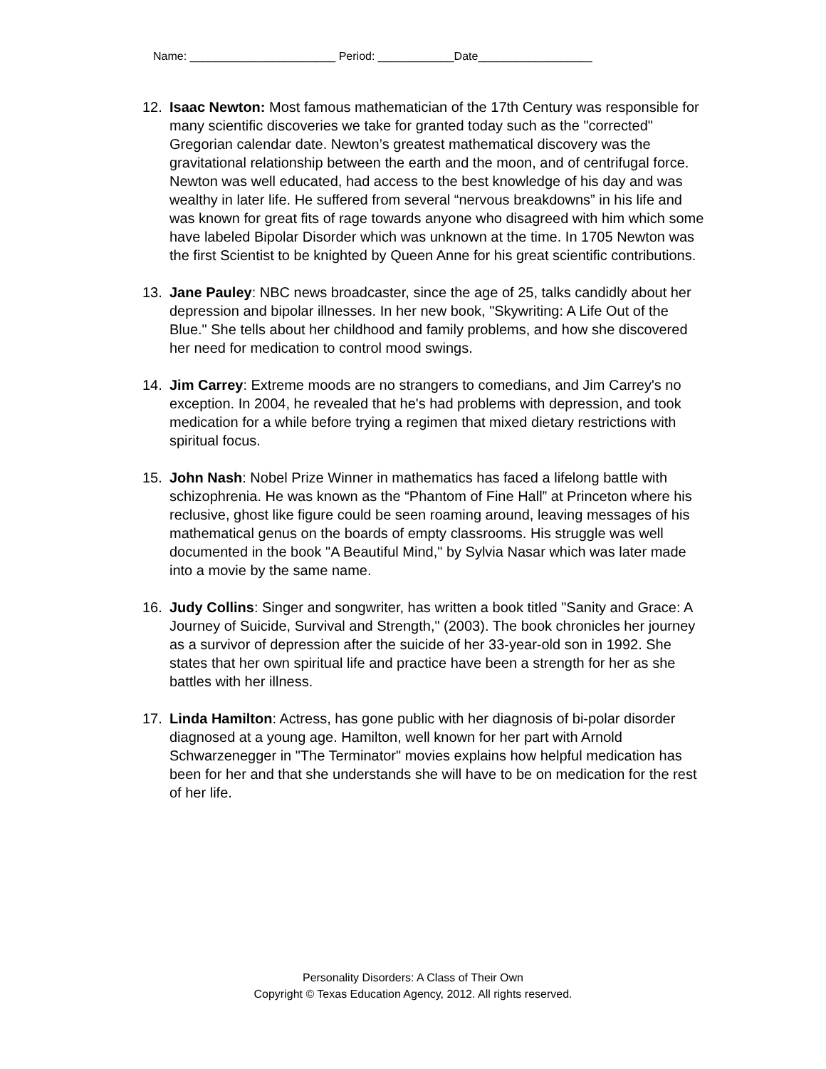Name: _______________________ Period: ____________Date__________________
12. Isaac Newton: Most famous mathematician of the 17th Century was responsible for many scientific discoveries we take for granted today such as the "corrected" Gregorian calendar date. Newton’s greatest mathematical discovery was the gravitational relationship between the earth and the moon, and of centrifugal force. Newton was well educated, had access to the best knowledge of his day and was wealthy in later life. He suffered from several “nervous breakdowns” in his life and was known for great fits of rage towards anyone who disagreed with him which some have labeled Bipolar Disorder which was unknown at the time. In 1705 Newton was the first Scientist to be knighted by Queen Anne for his great scientific contributions.
13. Jane Pauley: NBC news broadcaster, since the age of 25, talks candidly about her depression and bipolar illnesses. In her new book, "Skywriting: A Life Out of the Blue." She tells about her childhood and family problems, and how she discovered her need for medication to control mood swings.
14. Jim Carrey: Extreme moods are no strangers to comedians, and Jim Carrey's no exception. In 2004, he revealed that he's had problems with depression, and took medication for a while before trying a regimen that mixed dietary restrictions with spiritual focus.
15. John Nash: Nobel Prize Winner in mathematics has faced a lifelong battle with schizophrenia. He was known as the “Phantom of Fine Hall” at Princeton where his reclusive, ghost like figure could be seen roaming around, leaving messages of his mathematical genus on the boards of empty classrooms. His struggle was well documented in the book "A Beautiful Mind," by Sylvia Nasar which was later made into a movie by the same name.
16. Judy Collins: Singer and songwriter, has written a book titled "Sanity and Grace: A Journey of Suicide, Survival and Strength," (2003). The book chronicles her journey as a survivor of depression after the suicide of her 33-year-old son in 1992. She states that her own spiritual life and practice have been a strength for her as she battles with her illness.
17. Linda Hamilton: Actress, has gone public with her diagnosis of bi-polar disorder diagnosed at a young age. Hamilton, well known for her part with Arnold Schwarzenegger in "The Terminator" movies explains how helpful medication has been for her and that she understands she will have to be on medication for the rest of her life.
Personality Disorders: A Class of Their Own
Copyright © Texas Education Agency, 2012. All rights reserved.